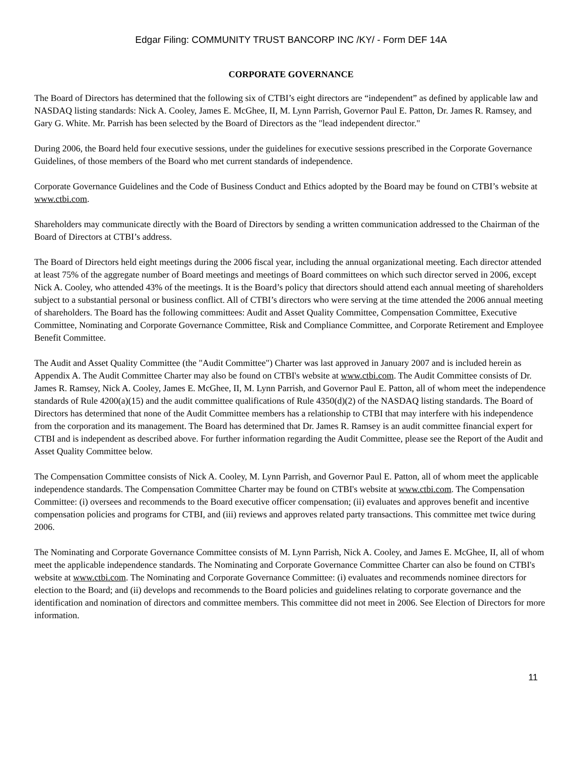Edgar Filing: COMMUNITY TRUST BANCORP INC /KY/ - Form DEF 14A
CORPORATE GOVERNANCE
The Board of Directors has determined that the following six of CTBI’s eight directors are “independent” as defined by applicable law and NASDAQ listing standards: Nick A. Cooley, James E. McGhee, II, M. Lynn Parrish, Governor Paul E. Patton, Dr. James R. Ramsey, and Gary G. White. Mr. Parrish has been selected by the Board of Directors as the "lead independent director."
During 2006, the Board held four executive sessions, under the guidelines for executive sessions prescribed in the Corporate Governance Guidelines, of those members of the Board who met current standards of independence.
Corporate Governance Guidelines and the Code of Business Conduct and Ethics adopted by the Board may be found on CTBI’s website at www.ctbi.com.
Shareholders may communicate directly with the Board of Directors by sending a written communication addressed to the Chairman of the Board of Directors at CTBI’s address.
The Board of Directors held eight meetings during the 2006 fiscal year, including the annual organizational meeting. Each director attended at least 75% of the aggregate number of Board meetings and meetings of Board committees on which such director served in 2006, except Nick A. Cooley, who attended 43% of the meetings. It is the Board’s policy that directors should attend each annual meeting of shareholders subject to a substantial personal or business conflict. All of CTBI’s directors who were serving at the time attended the 2006 annual meeting of shareholders. The Board has the following committees: Audit and Asset Quality Committee, Compensation Committee, Executive Committee, Nominating and Corporate Governance Committee, Risk and Compliance Committee, and Corporate Retirement and Employee Benefit Committee.
The Audit and Asset Quality Committee (the "Audit Committee") Charter was last approved in January 2007 and is included herein as Appendix A. The Audit Committee Charter may also be found on CTBI's website at www.ctbi.com. The Audit Committee consists of Dr. James R. Ramsey, Nick A. Cooley, James E. McGhee, II, M. Lynn Parrish, and Governor Paul E. Patton, all of whom meet the independence standards of Rule 4200(a)(15) and the audit committee qualifications of Rule 4350(d)(2) of the NASDAQ listing standards. The Board of Directors has determined that none of the Audit Committee members has a relationship to CTBI that may interfere with his independence from the corporation and its management. The Board has determined that Dr. James R. Ramsey is an audit committee financial expert for CTBI and is independent as described above. For further information regarding the Audit Committee, please see the Report of the Audit and Asset Quality Committee below.
The Compensation Committee consists of Nick A. Cooley, M. Lynn Parrish, and Governor Paul E. Patton, all of whom meet the applicable independence standards. The Compensation Committee Charter may be found on CTBI's website at www.ctbi.com. The Compensation Committee: (i) oversees and recommends to the Board executive officer compensation; (ii) evaluates and approves benefit and incentive compensation policies and programs for CTBI, and (iii) reviews and approves related party transactions. This committee met twice during 2006.
The Nominating and Corporate Governance Committee consists of M. Lynn Parrish, Nick A. Cooley, and James E. McGhee, II, all of whom meet the applicable independence standards. The Nominating and Corporate Governance Committee Charter can also be found on CTBI's website at www.ctbi.com. The Nominating and Corporate Governance Committee: (i) evaluates and recommends nominee directors for election to the Board; and (ii) develops and recommends to the Board policies and guidelines relating to corporate governance and the identification and nomination of directors and committee members. This committee did not meet in 2006. See Election of Directors for more information.
11